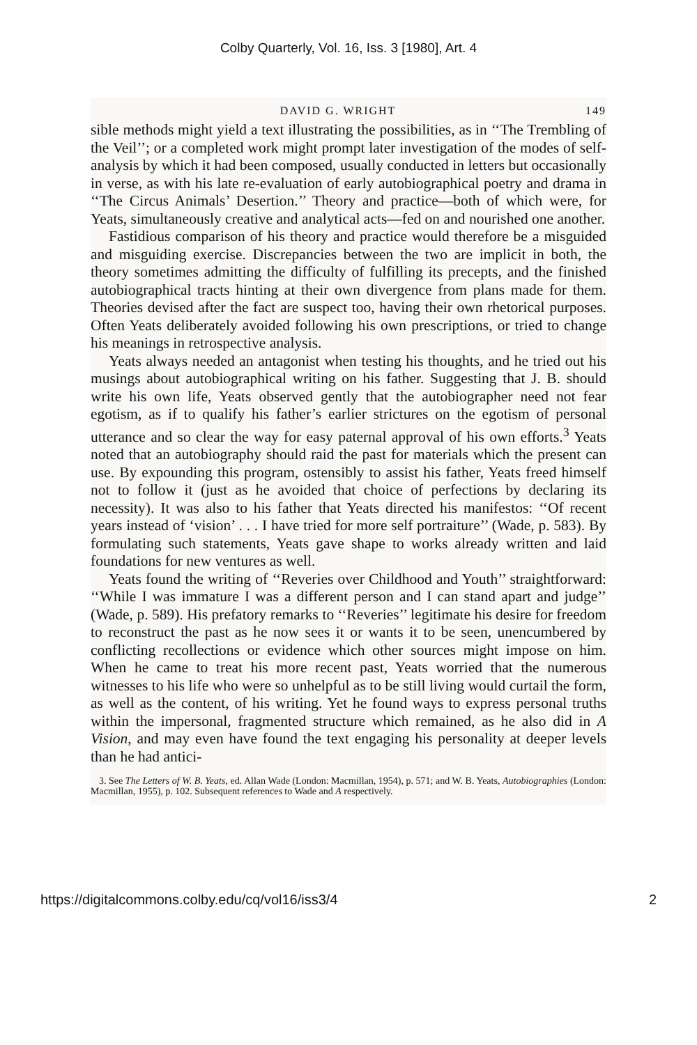Colby Quarterly, Vol. 16, Iss. 3 [1980], Art. 4
DAVID G. WRIGHT 149
sible methods might yield a text illustrating the possibilities, as in ‘‘The Trembling of the Veil’’; or a completed work might prompt later investigation of the modes of self-analysis by which it had been composed, usually conducted in letters but occasionally in verse, as with his late re-evaluation of early autobiographical poetry and drama in ‘‘The Circus Animals’ Desertion.’’ Theory and practice—both of which were, for Yeats, simultaneously creative and analytical acts—fed on and nourished one another.
Fastidious comparison of his theory and practice would therefore be a misguided and misguiding exercise. Discrepancies between the two are implicit in both, the theory sometimes admitting the difficulty of fulfilling its precepts, and the finished autobiographical tracts hinting at their own divergence from plans made for them. Theories devised after the fact are suspect too, having their own rhetorical purposes. Often Yeats deliberately avoided following his own prescriptions, or tried to change his meanings in retrospective analysis.
Yeats always needed an antagonist when testing his thoughts, and he tried out his musings about autobiographical writing on his father. Suggesting that J. B. should write his own life, Yeats observed gently that the autobiographer need not fear egotism, as if to qualify his father’s earlier strictures on the egotism of personal utterance and so clear the way for easy paternal approval of his own efforts.<sup>3</sup> Yeats noted that an autobiography should raid the past for materials which the present can use. By expounding this program, ostensibly to assist his father, Yeats freed himself not to follow it (just as he avoided that choice of perfections by declaring its necessity). It was also to his father that Yeats directed his manifestos: ‘‘Of recent years instead of ‘vision’ . . . I have tried for more self portraiture’’ (Wade, p. 583). By formulating such statements, Yeats gave shape to works already written and laid foundations for new ventures as well.
Yeats found the writing of ‘‘Reveries over Childhood and Youth’’ straightforward: ‘‘While I was immature I was a different person and I can stand apart and judge’’ (Wade, p. 589). His prefatory remarks to ‘‘Reveries’’ legitimate his desire for freedom to reconstruct the past as he now sees it or wants it to be seen, unencumbered by conflicting recollections or evidence which other sources might impose on him. When he came to treat his more recent past, Yeats worried that the numerous witnesses to his life who were so unhelpful as to be still living would curtail the form, as well as the content, of his writing. Yet he found ways to express personal truths within the impersonal, fragmented structure which remained, as he also did in A Vision, and may even have found the text engaging his personality at deeper levels than he had antici-
3. See The Letters of W. B. Yeats, ed. Allan Wade (London: Macmillan, 1954), p. 571; and W. B. Yeats, Autobiographies (London: Macmillan, 1955), p. 102. Subsequent references to Wade and A respectively.
https://digitalcommons.colby.edu/cq/vol16/iss3/4 2